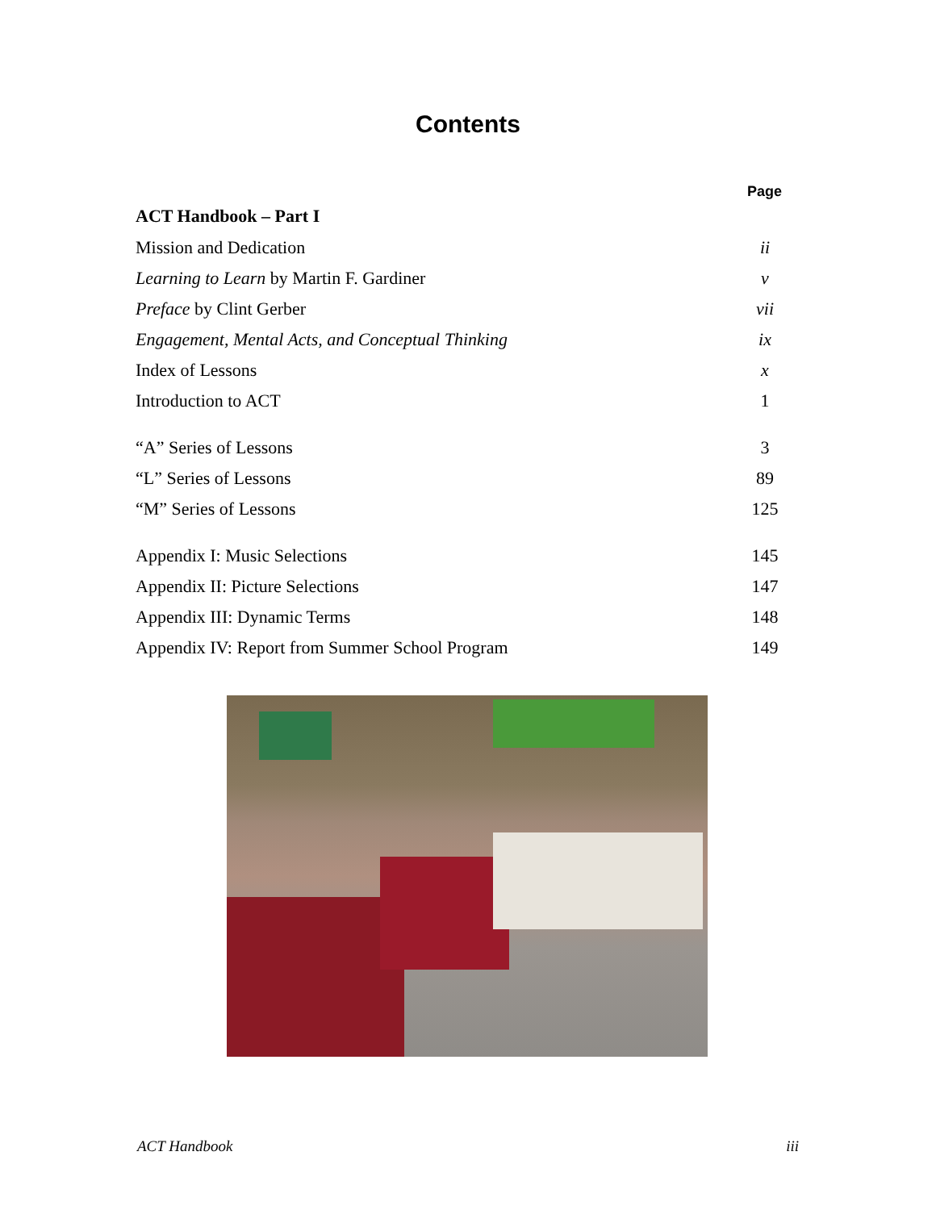Contents
Page
| ACT Handbook – Part I | |
| Mission and Dedication | ii |
| Learning to Learn by Martin F. Gardiner | v |
| Preface by Clint Gerber | vii |
| Engagement, Mental Acts, and Conceptual Thinking | ix |
| Index of Lessons | x |
| Introduction to ACT | 1 |
| “A” Series of Lessons | 3 |
| “L” Series of Lessons | 89 |
| “M” Series of Lessons | 125 |
| Appendix I: Music Selections | 145 |
| Appendix II: Picture Selections | 147 |
| Appendix III: Dynamic Terms | 148 |
| Appendix IV: Report from Summer School Program | 149 |
ACT Handbook iii